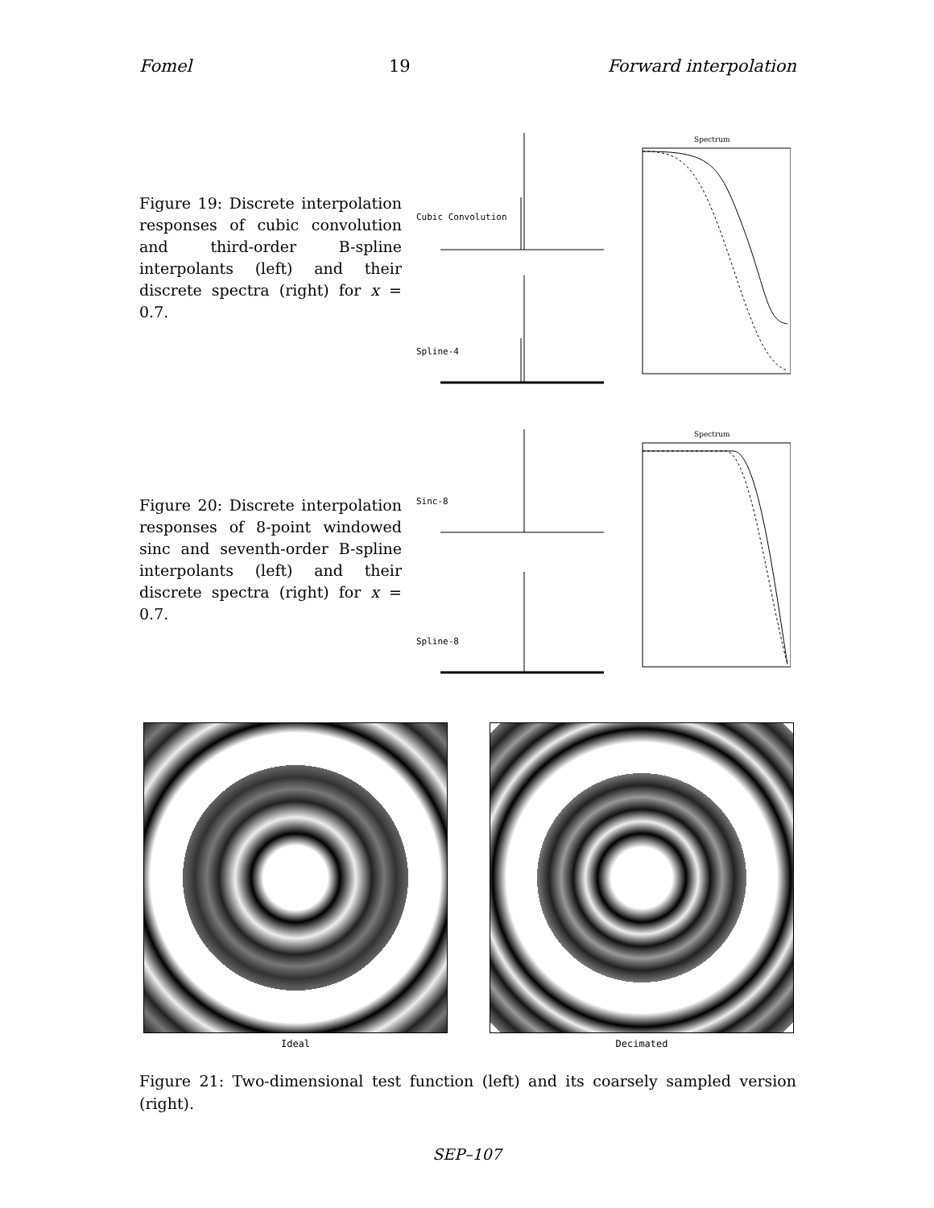Fomel 19 Forward interpolation
Figure 19: Discrete interpolation responses of cubic convolution and third-order B-spline interpolants (left) and their discrete spectra (right) for x = 0.7.
Cubic Convolution
Spline-4
Spectrum
Figure 20: Discrete interpolation responses of 8-point windowed sinc and seventh-order B-spline interpolants (left) and their discrete spectra (right) for x = 0.7.
Sinc-8
Spline-8
Spectrum
Ideal Decimated
Figure 21: Two-dimensional test function (left) and its coarsely sampled version (right).
SEP–107